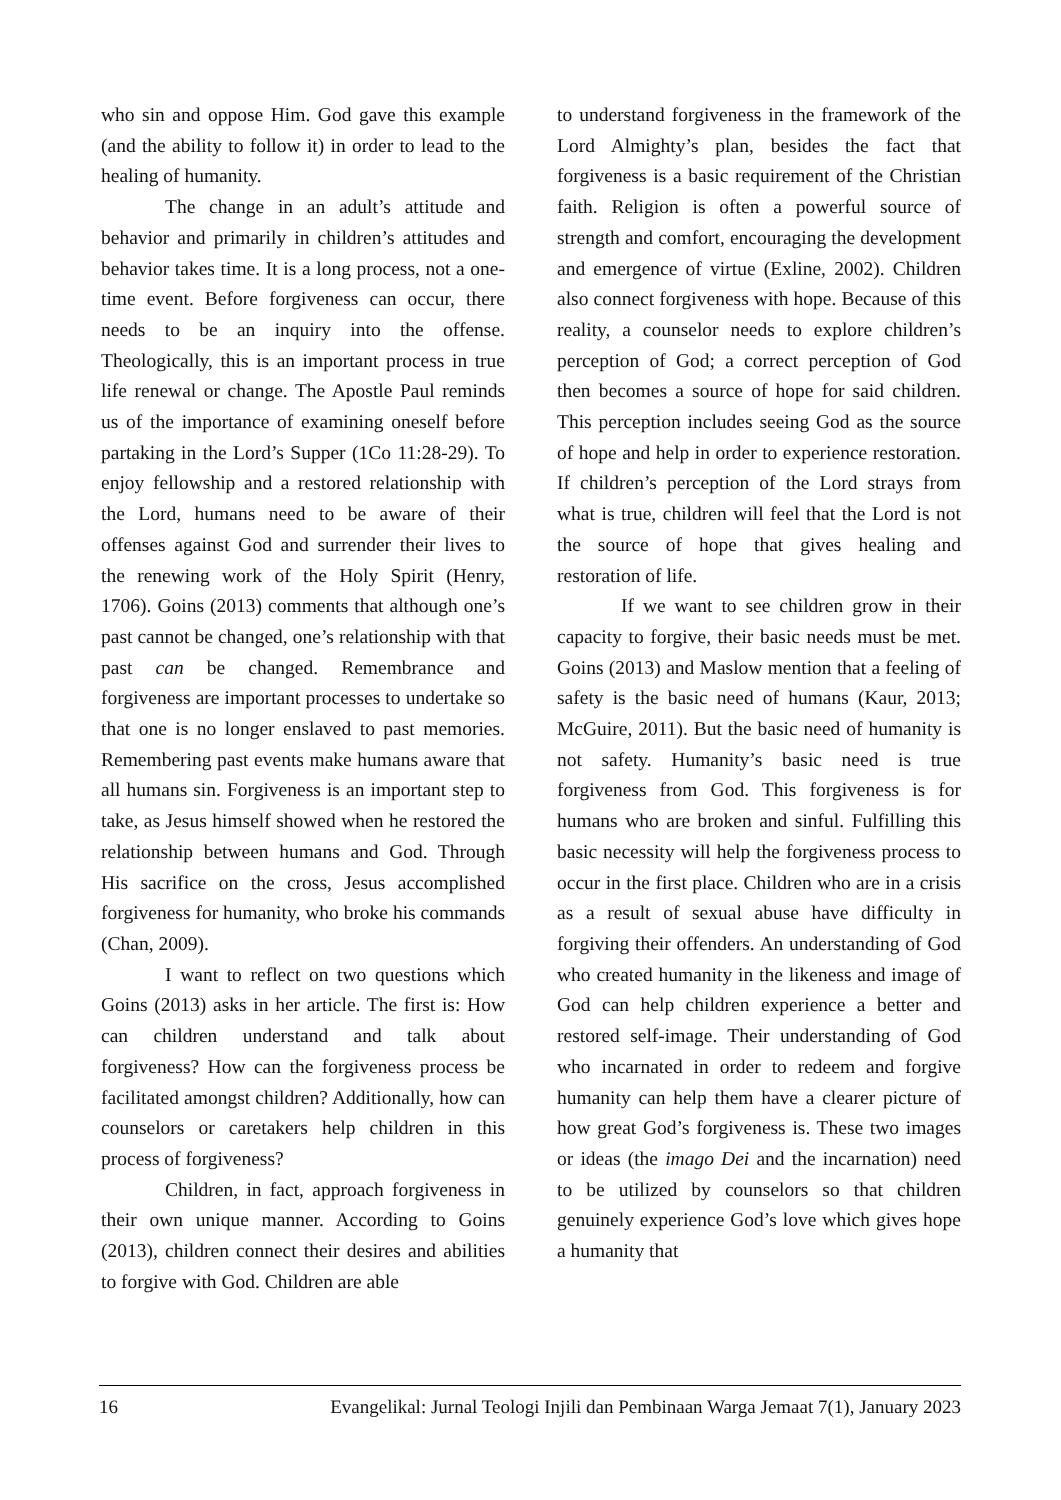who sin and oppose Him. God gave this example (and the ability to follow it) in order to lead to the healing of humanity.
The change in an adult’s attitude and behavior and primarily in children’s attitudes and behavior takes time. It is a long process, not a one-time event. Before forgiveness can occur, there needs to be an inquiry into the offense. Theologically, this is an important process in true life renewal or change. The Apostle Paul reminds us of the importance of examining oneself before partaking in the Lord’s Supper (1Co 11:28-29). To enjoy fellowship and a restored relationship with the Lord, humans need to be aware of their offenses against God and surrender their lives to the renewing work of the Holy Spirit (Henry, 1706). Goins (2013) comments that although one’s past cannot be changed, one’s relationship with that past can be changed. Remembrance and forgiveness are important processes to undertake so that one is no longer enslaved to past memories. Remembering past events make humans aware that all humans sin. Forgiveness is an important step to take, as Jesus himself showed when he restored the relationship between humans and God. Through His sacrifice on the cross, Jesus accomplished forgiveness for humanity, who broke his commands (Chan, 2009).
I want to reflect on two questions which Goins (2013) asks in her article. The first is: How can children understand and talk about forgiveness? How can the forgiveness process be facilitated amongst children? Additionally, how can counselors or caretakers help children in this process of forgiveness?
Children, in fact, approach forgiveness in their own unique manner. According to Goins (2013), children connect their desires and abilities to forgive with God. Children are able
to understand forgiveness in the framework of the Lord Almighty’s plan, besides the fact that forgiveness is a basic requirement of the Christian faith. Religion is often a powerful source of strength and comfort, encouraging the development and emergence of virtue (Exline, 2002). Children also connect forgiveness with hope. Because of this reality, a counselor needs to explore children’s perception of God; a correct perception of God then becomes a source of hope for said children. This perception includes seeing God as the source of hope and help in order to experience restoration. If children’s perception of the Lord strays from what is true, children will feel that the Lord is not the source of hope that gives healing and restoration of life.
If we want to see children grow in their capacity to forgive, their basic needs must be met. Goins (2013) and Maslow mention that a feeling of safety is the basic need of humans (Kaur, 2013; McGuire, 2011). But the basic need of humanity is not safety. Humanity’s basic need is true forgiveness from God. This forgiveness is for humans who are broken and sinful. Fulfilling this basic necessity will help the forgiveness process to occur in the first place. Children who are in a crisis as a result of sexual abuse have difficulty in forgiving their offenders. An understanding of God who created humanity in the likeness and image of God can help children experience a better and restored self-image. Their understanding of God who incarnated in order to redeem and forgive humanity can help them have a clearer picture of how great God’s forgiveness is. These two images or ideas (the imago Dei and the incarnation) need to be utilized by counselors so that children genuinely experience God’s love which gives hope a humanity that
16 Evangelikal: Jurnal Teologi Injili dan Pembinaan Warga Jemaat 7(1), January 2023